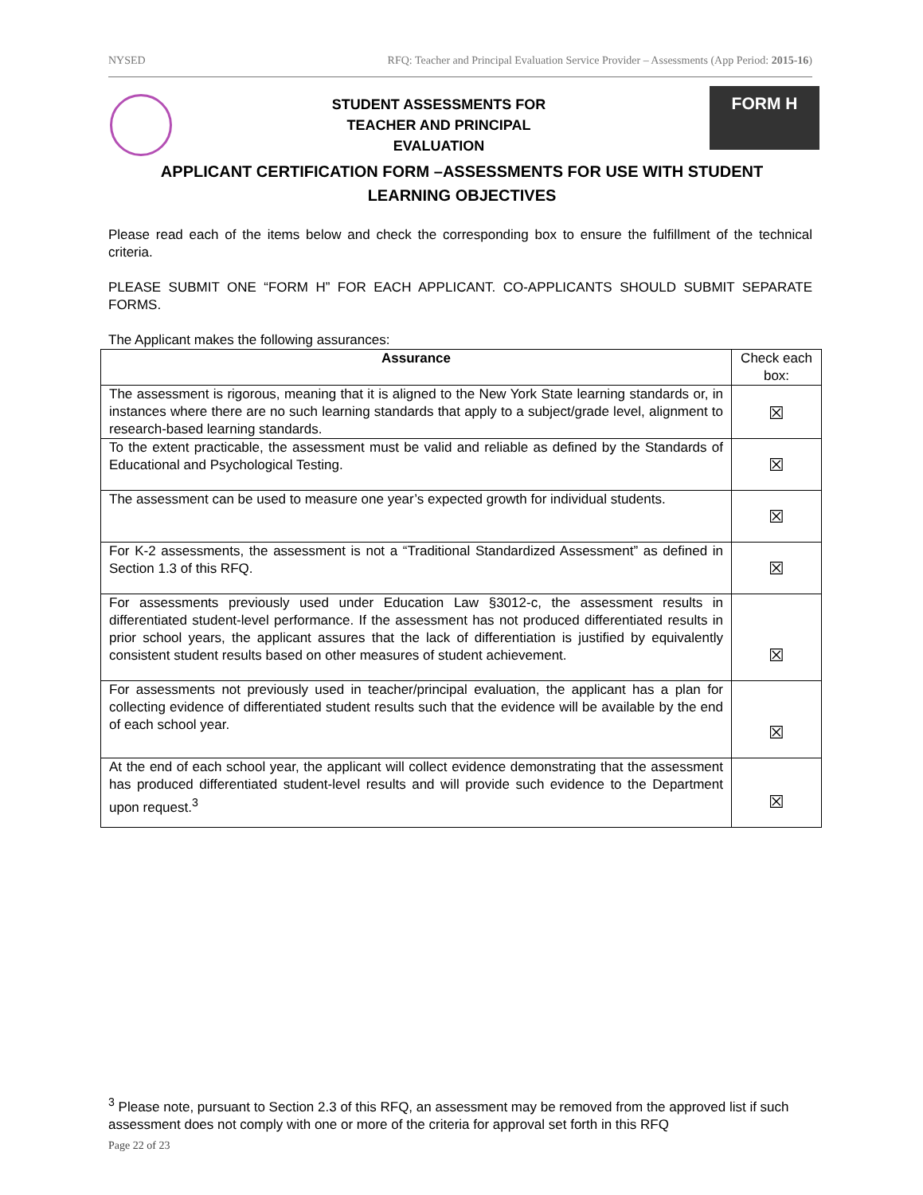NYSED RFQ: Teacher and Principal Evaluation Service Provider – Assessments (App Period: 2015-16)
STUDENT ASSESSMENTS FOR
TEACHER AND PRINCIPAL EVALUATION
FORM H
APPLICANT CERTIFICATION FORM –ASSESSMENTS FOR USE WITH STUDENT LEARNING OBJECTIVES
Please read each of the items below and check the corresponding box to ensure the fulfillment of the technical criteria.
PLEASE SUBMIT ONE “FORM H” FOR EACH APPLICANT. CO-APPLICANTS SHOULD SUBMIT SEPARATE FORMS.
The Applicant makes the following assurances:
| Assurance | Check each box: |
| --- | --- |
| The assessment is rigorous, meaning that it is aligned to the New York State learning standards or, in instances where there are no such learning standards that apply to a subject/grade level, alignment to research-based learning standards. | ☒ |
| To the extent practicable, the assessment must be valid and reliable as defined by the Standards of Educational and Psychological Testing. | ☒ |
| The assessment can be used to measure one year’s expected growth for individual students. | ☒ |
| For K-2 assessments, the assessment is not a “Traditional Standardized Assessment” as defined in Section 1.3 of this RFQ. | ☒ |
| For assessments previously used under Education Law §3012-c, the assessment results in differentiated student-level performance. If the assessment has not produced differentiated results in prior school years, the applicant assures that the lack of differentiation is justified by equivalently consistent student results based on other measures of student achievement. | ☒ |
| For assessments not previously used in teacher/principal evaluation, the applicant has a plan for collecting evidence of differentiated student results such that the evidence will be available by the end of each school year. | ☒ |
| At the end of each school year, the applicant will collect evidence demonstrating that the assessment has produced differentiated student-level results and will provide such evidence to the Department upon request.<sup>3</sup> | ☒ |
<sup>3</sup> Please note, pursuant to Section 2.3 of this RFQ, an assessment may be removed from the approved list if such assessment does not comply with one or more of the criteria for approval set forth in this RFQ
Page 22 of 23